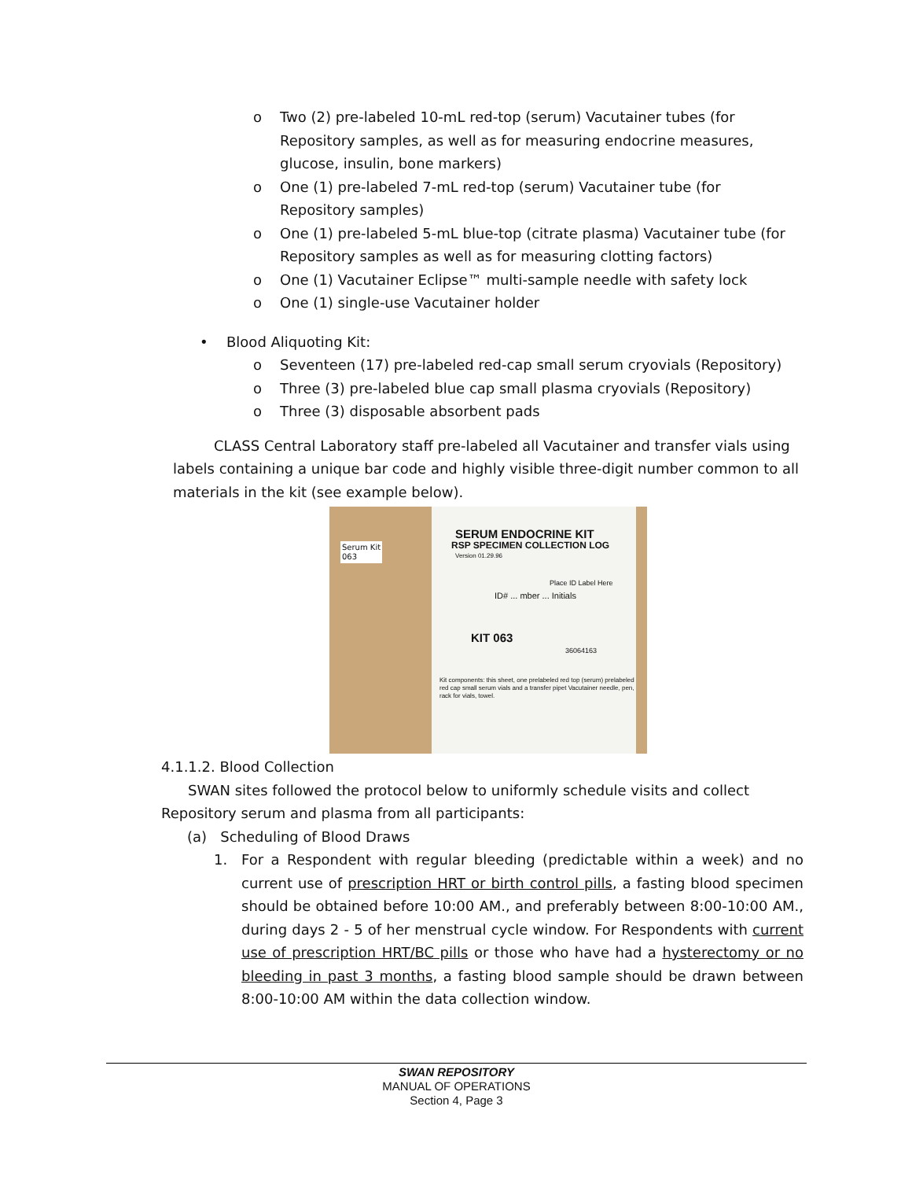o Two (2) pre-labeled 10-mL red-top (serum) Vacutainer tubes (for Repository samples, as well as for measuring endocrine measures, glucose, insulin, bone markers)
o One (1) pre-labeled 7-mL red-top (serum) Vacutainer tube (for Repository samples)
o One (1) pre-labeled 5-mL blue-top (citrate plasma) Vacutainer tube (for Repository samples as well as for measuring clotting factors)
o One (1) Vacutainer Eclipse™ multi-sample needle with safety lock
o One (1) single-use Vacutainer holder
• Blood Aliquoting Kit:
o Seventeen (17) pre-labeled red-cap small serum cryovials (Repository)
o Three (3) pre-labeled blue cap small plasma cryovials (Repository)
o Three (3) disposable absorbent pads
CLASS Central Laboratory staff pre-labeled all Vacutainer and transfer vials using labels containing a unique bar code and highly visible three-digit number common to all materials in the kit (see example below).
SERUM ENDOCRINE KIT
RSP SPECIMEN COLLECTION LOG
Version 01.29.96
Place ID Label Here
ID# ... mber ... Initials
KIT 063
36064163
Kit components: this sheet, one prelabeled red top (serum) prelabeled red cap small serum vials and a transfer pipet Vacutainer needle, pen, rack for vials, towel.
Serum Kit
063
4.1.1.2. Blood Collection
SWAN sites followed the protocol below to uniformly schedule visits and collect Repository serum and plasma from all participants:
(a) Scheduling of Blood Draws
1. For a Respondent with regular bleeding (predictable within a week) and no current use of prescription HRT or birth control pills, a fasting blood specimen should be obtained before 10:00 AM., and preferably between 8:00-10:00 AM., during days 2 - 5 of her menstrual cycle window. For Respondents with current use of prescription HRT/BC pills or those who have had a hysterectomy or no bleeding in past 3 months, a fasting blood sample should be drawn between 8:00-10:00 AM within the data collection window.
SWAN REPOSITORY
MANUAL OF OPERATIONS
Section 4, Page 3